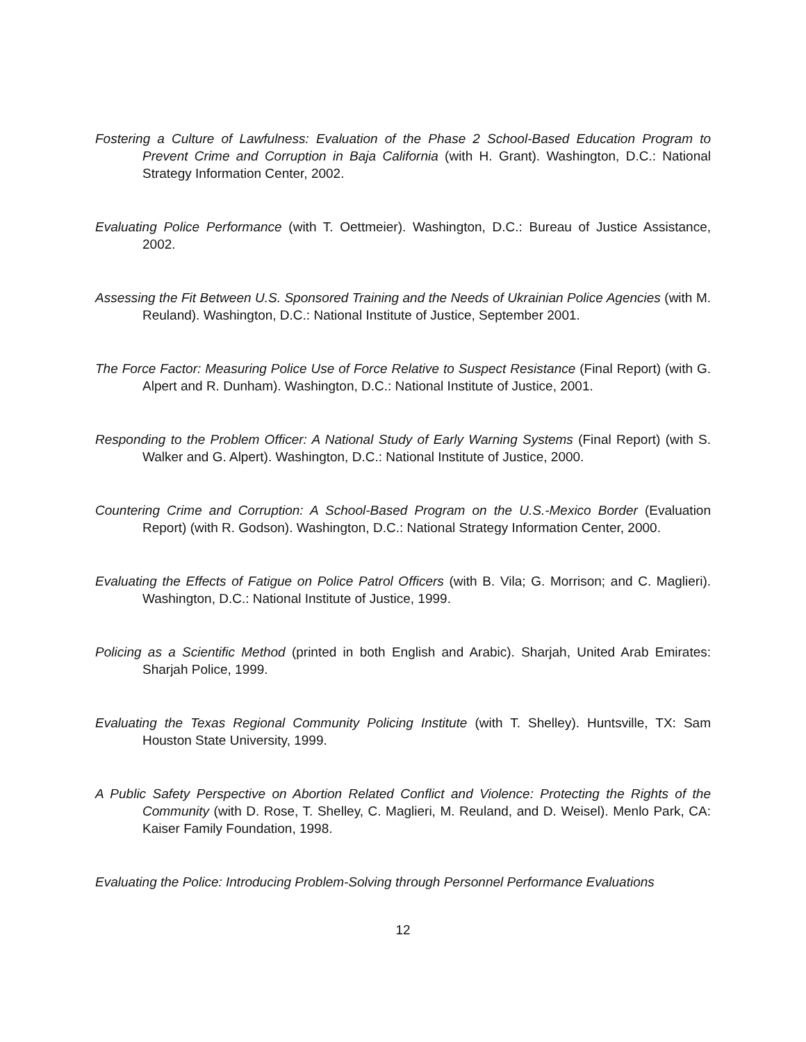Fostering a Culture of Lawfulness: Evaluation of the Phase 2 School-Based Education Program to Prevent Crime and Corruption in Baja California (with H. Grant). Washington, D.C.: National Strategy Information Center, 2002.
Evaluating Police Performance (with T. Oettmeier). Washington, D.C.: Bureau of Justice Assistance, 2002.
Assessing the Fit Between U.S. Sponsored Training and the Needs of Ukrainian Police Agencies (with M. Reuland). Washington, D.C.: National Institute of Justice, September 2001.
The Force Factor: Measuring Police Use of Force Relative to Suspect Resistance (Final Report) (with G. Alpert and R. Dunham). Washington, D.C.: National Institute of Justice, 2001.
Responding to the Problem Officer: A National Study of Early Warning Systems (Final Report) (with S. Walker and G. Alpert). Washington, D.C.: National Institute of Justice, 2000.
Countering Crime and Corruption: A School-Based Program on the U.S.-Mexico Border (Evaluation Report) (with R. Godson). Washington, D.C.: National Strategy Information Center, 2000.
Evaluating the Effects of Fatigue on Police Patrol Officers (with B. Vila; G. Morrison; and C. Maglieri). Washington, D.C.: National Institute of Justice, 1999.
Policing as a Scientific Method (printed in both English and Arabic). Sharjah, United Arab Emirates: Sharjah Police, 1999.
Evaluating the Texas Regional Community Policing Institute (with T. Shelley). Huntsville, TX: Sam Houston State University, 1999.
A Public Safety Perspective on Abortion Related Conflict and Violence: Protecting the Rights of the Community (with D. Rose, T. Shelley, C. Maglieri, M. Reuland, and D. Weisel). Menlo Park, CA: Kaiser Family Foundation, 1998.
Evaluating the Police: Introducing Problem-Solving through Personnel Performance Evaluations
12